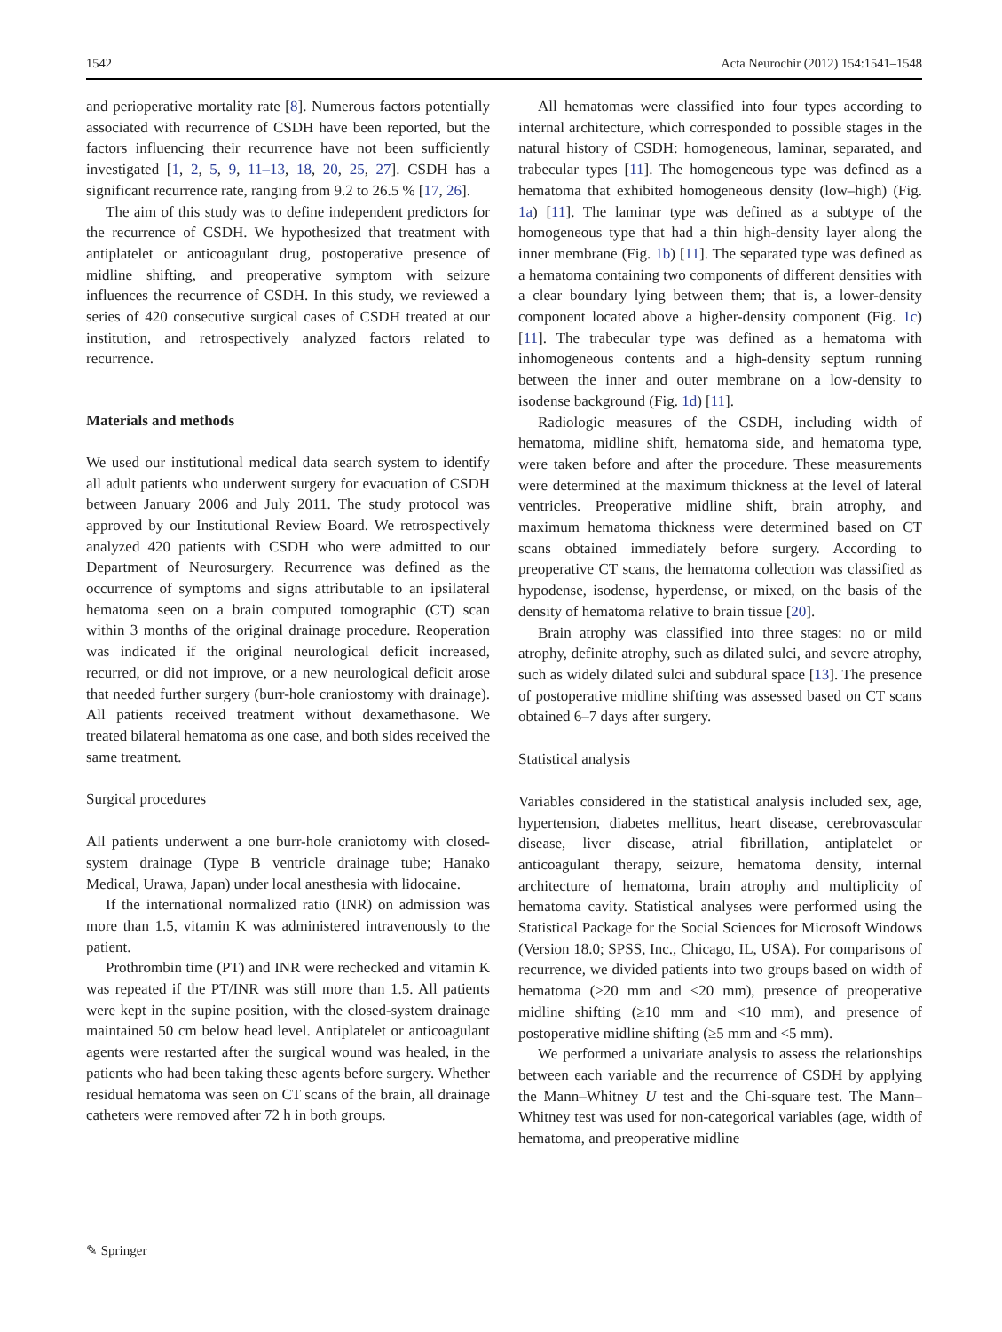1542 Acta Neurochir (2012) 154:1541–1548
and perioperative mortality rate [8]. Numerous factors potentially associated with recurrence of CSDH have been reported, but the factors influencing their recurrence have not been sufficiently investigated [1, 2, 5, 9, 11–13, 18, 20, 25, 27]. CSDH has a significant recurrence rate, ranging from 9.2 to 26.5 % [17, 26].
The aim of this study was to define independent predictors for the recurrence of CSDH. We hypothesized that treatment with antiplatelet or anticoagulant drug, postoperative presence of midline shifting, and preoperative symptom with seizure influences the recurrence of CSDH. In this study, we reviewed a series of 420 consecutive surgical cases of CSDH treated at our institution, and retrospectively analyzed factors related to recurrence.
Materials and methods
We used our institutional medical data search system to identify all adult patients who underwent surgery for evacuation of CSDH between January 2006 and July 2011. The study protocol was approved by our Institutional Review Board. We retrospectively analyzed 420 patients with CSDH who were admitted to our Department of Neurosurgery. Recurrence was defined as the occurrence of symptoms and signs attributable to an ipsilateral hematoma seen on a brain computed tomographic (CT) scan within 3 months of the original drainage procedure. Reoperation was indicated if the original neurological deficit increased, recurred, or did not improve, or a new neurological deficit arose that needed further surgery (burr-hole craniostomy with drainage). All patients received treatment without dexamethasone. We treated bilateral hematoma as one case, and both sides received the same treatment.
Surgical procedures
All patients underwent a one burr-hole craniotomy with closed-system drainage (Type B ventricle drainage tube; Hanako Medical, Urawa, Japan) under local anesthesia with lidocaine.
If the international normalized ratio (INR) on admission was more than 1.5, vitamin K was administered intravenously to the patient.
Prothrombin time (PT) and INR were rechecked and vitamin K was repeated if the PT/INR was still more than 1.5. All patients were kept in the supine position, with the closed-system drainage maintained 50 cm below head level. Antiplatelet or anticoagulant agents were restarted after the surgical wound was healed, in the patients who had been taking these agents before surgery. Whether residual hematoma was seen on CT scans of the brain, all drainage catheters were removed after 72 h in both groups.
All hematomas were classified into four types according to internal architecture, which corresponded to possible stages in the natural history of CSDH: homogeneous, laminar, separated, and trabecular types [11]. The homogeneous type was defined as a hematoma that exhibited homogeneous density (low–high) (Fig. 1a) [11]. The laminar type was defined as a subtype of the homogeneous type that had a thin high-density layer along the inner membrane (Fig. 1b) [11]. The separated type was defined as a hematoma containing two components of different densities with a clear boundary lying between them; that is, a lower-density component located above a higher-density component (Fig. 1c) [11]. The trabecular type was defined as a hematoma with inhomogeneous contents and a high-density septum running between the inner and outer membrane on a low-density to isodense background (Fig. 1d) [11].
Radiologic measures of the CSDH, including width of hematoma, midline shift, hematoma side, and hematoma type, were taken before and after the procedure. These measurements were determined at the maximum thickness at the level of lateral ventricles. Preoperative midline shift, brain atrophy, and maximum hematoma thickness were determined based on CT scans obtained immediately before surgery. According to preoperative CT scans, the hematoma collection was classified as hypodense, isodense, hyperdense, or mixed, on the basis of the density of hematoma relative to brain tissue [20].
Brain atrophy was classified into three stages: no or mild atrophy, definite atrophy, such as dilated sulci, and severe atrophy, such as widely dilated sulci and subdural space [13]. The presence of postoperative midline shifting was assessed based on CT scans obtained 6–7 days after surgery.
Statistical analysis
Variables considered in the statistical analysis included sex, age, hypertension, diabetes mellitus, heart disease, cerebrovascular disease, liver disease, atrial fibrillation, antiplatelet or anticoagulant therapy, seizure, hematoma density, internal architecture of hematoma, brain atrophy and multiplicity of hematoma cavity. Statistical analyses were performed using the Statistical Package for the Social Sciences for Microsoft Windows (Version 18.0; SPSS, Inc., Chicago, IL, USA). For comparisons of recurrence, we divided patients into two groups based on width of hematoma (≥20 mm and <20 mm), presence of preoperative midline shifting (≥10 mm and <10 mm), and presence of postoperative midline shifting (≥5 mm and <5 mm).
We performed a univariate analysis to assess the relationships between each variable and the recurrence of CSDH by applying the Mann–Whitney U test and the Chi-square test. The Mann–Whitney test was used for non-categorical variables (age, width of hematoma, and preoperative midline
✎ Springer